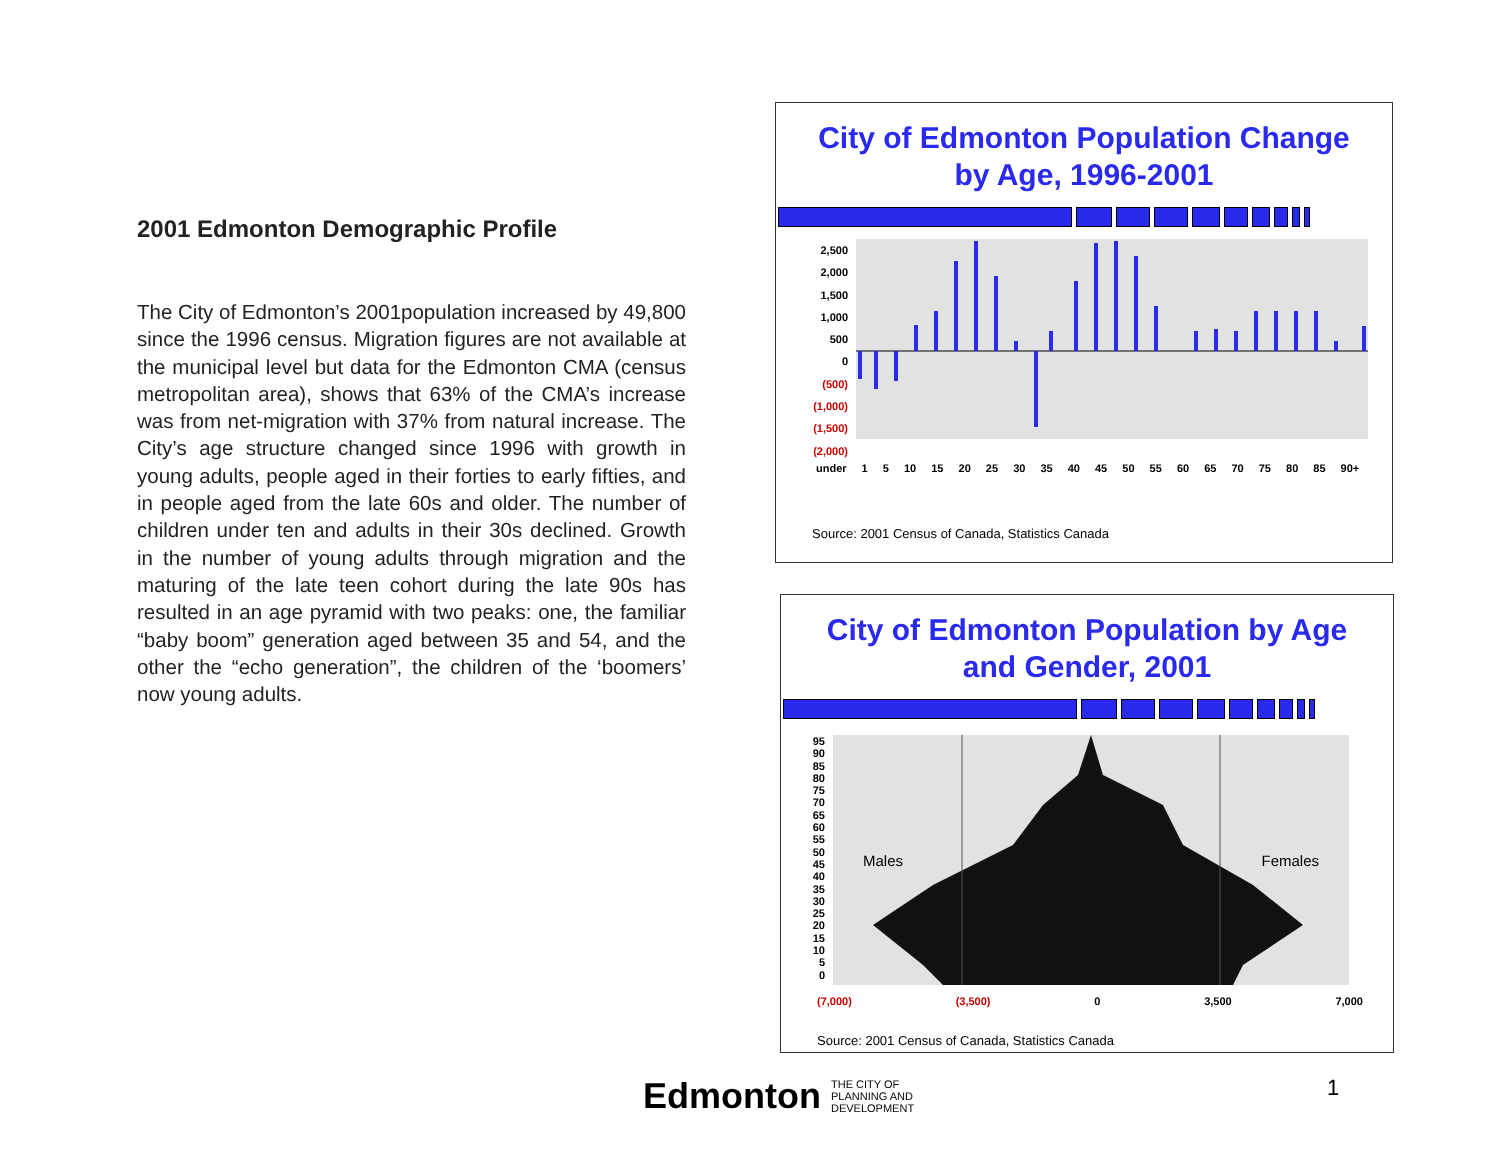2001 Edmonton Demographic Profile
The City of Edmonton’s 2001population increased by 49,800 since the 1996 census. Migration figures are not available at the municipal level but data for the Edmonton CMA (census metropolitan area), shows that 63% of the CMA’s increase was from net-migration with 37% from natural increase. The City’s age structure changed since 1996 with growth in young adults, people aged in their forties to early fifties, and in people aged from the late 60s and older. The number of children under ten and adults in their 30s declined. Growth in the number of young adults through migration and the maturing of the late teen cohort during the late 90s has resulted in an age pyramid with two peaks: one, the familiar “baby boom” generation aged between 35 and 54, and the other the “echo generation”, the children of the ‘boomers’ now young adults.
City of Edmonton Population Change
by Age, 1996-2001
2,500
2,000
1,500
1,000
500
0
(500)
(1,000)
(1,500)
(2,000)
under 1 5 10 15 20 25 30 35 40 45 50 55 60 65 70 75 80 85 90+
Source: 2001 Census of Canada, Statistics Canada
City of Edmonton Population by Age
and Gender, 2001
95
90
85
80
75
70
65
60
55
50
45
40
35
30
25
20
15
10
5
0
Males Females
(7,000) (3,500) 0 3,500 7,000
Source: 2001 Census of Canada, Statistics Canada
Edmonton THE CITY OF
PLANNING AND
DEVELOPMENT
1